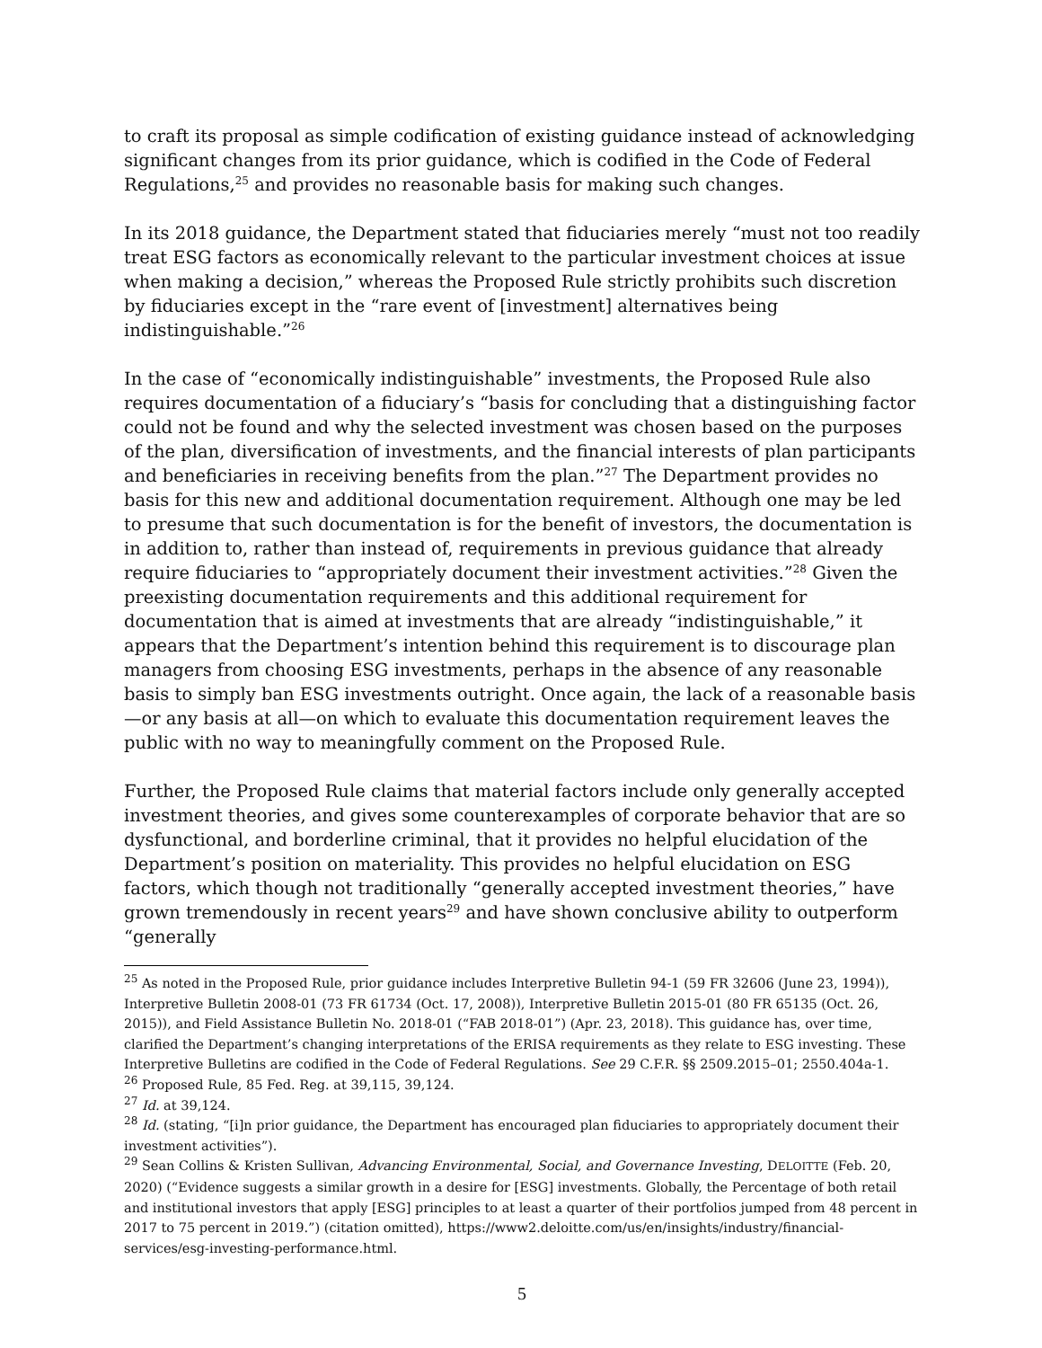to craft its proposal as simple codification of existing guidance instead of acknowledging significant changes from its prior guidance, which is codified in the Code of Federal Regulations,<sup>25</sup> and provides no reasonable basis for making such changes.
In its 2018 guidance, the Department stated that fiduciaries merely “must not too readily treat ESG factors as economically relevant to the particular investment choices at issue when making a decision,” whereas the Proposed Rule strictly prohibits such discretion by fiduciaries except in the “rare event of [investment] alternatives being indistinguishable.”<sup>26</sup>
In the case of “economically indistinguishable” investments, the Proposed Rule also requires documentation of a fiduciary’s “basis for concluding that a distinguishing factor could not be found and why the selected investment was chosen based on the purposes of the plan, diversification of investments, and the financial interests of plan participants and beneficiaries in receiving benefits from the plan.”<sup>27</sup> The Department provides no basis for this new and additional documentation requirement. Although one may be led to presume that such documentation is for the benefit of investors, the documentation is in addition to, rather than instead of, requirements in previous guidance that already require fiduciaries to “appropriately document their investment activities.”<sup>28</sup> Given the preexisting documentation requirements and this additional requirement for documentation that is aimed at investments that are already “indistinguishable,” it appears that the Department’s intention behind this requirement is to discourage plan managers from choosing ESG investments, perhaps in the absence of any reasonable basis to simply ban ESG investments outright. Once again, the lack of a reasonable basis—or any basis at all—on which to evaluate this documentation requirement leaves the public with no way to meaningfully comment on the Proposed Rule.
Further, the Proposed Rule claims that material factors include only generally accepted investment theories, and gives some counterexamples of corporate behavior that are so dysfunctional, and borderline criminal, that it provides no helpful elucidation of the Department’s position on materiality. This provides no helpful elucidation on ESG factors, which though not traditionally “generally accepted investment theories,” have grown tremendously in recent years<sup>29</sup> and have shown conclusive ability to outperform “generally
<sup>25</sup> As noted in the Proposed Rule, prior guidance includes Interpretive Bulletin 94-1 (59 FR 32606 (June 23, 1994)), Interpretive Bulletin 2008-01 (73 FR 61734 (Oct. 17, 2008)), Interpretive Bulletin 2015-01 (80 FR 65135 (Oct. 26, 2015)), and Field Assistance Bulletin No. 2018-01 (“FAB 2018-01”) (Apr. 23, 2018). This guidance has, over time, clarified the Department’s changing interpretations of the ERISA requirements as they relate to ESG investing. These Interpretive Bulletins are codified in the Code of Federal Regulations. See 29 C.F.R. §§ 2509.2015–01; 2550.404a-1.
<sup>26</sup> Proposed Rule, 85 Fed. Reg. at 39,115, 39,124.
<sup>27</sup> Id. at 39,124.
<sup>28</sup> Id. (stating, “[i]n prior guidance, the Department has encouraged plan fiduciaries to appropriately document their investment activities”).
<sup>29</sup> Sean Collins & Kristen Sullivan, Advancing Environmental, Social, and Governance Investing, DELOITTE (Feb. 20, 2020) (“Evidence suggests a similar growth in a desire for [ESG] investments. Globally, the Percentage of both retail and institutional investors that apply [ESG] principles to at least a quarter of their portfolios jumped from 48 percent in 2017 to 75 percent in 2019.”) (citation omitted), https://www2.deloitte.com/us/en/insights/industry/financial-services/esg-investing-performance.html.
5